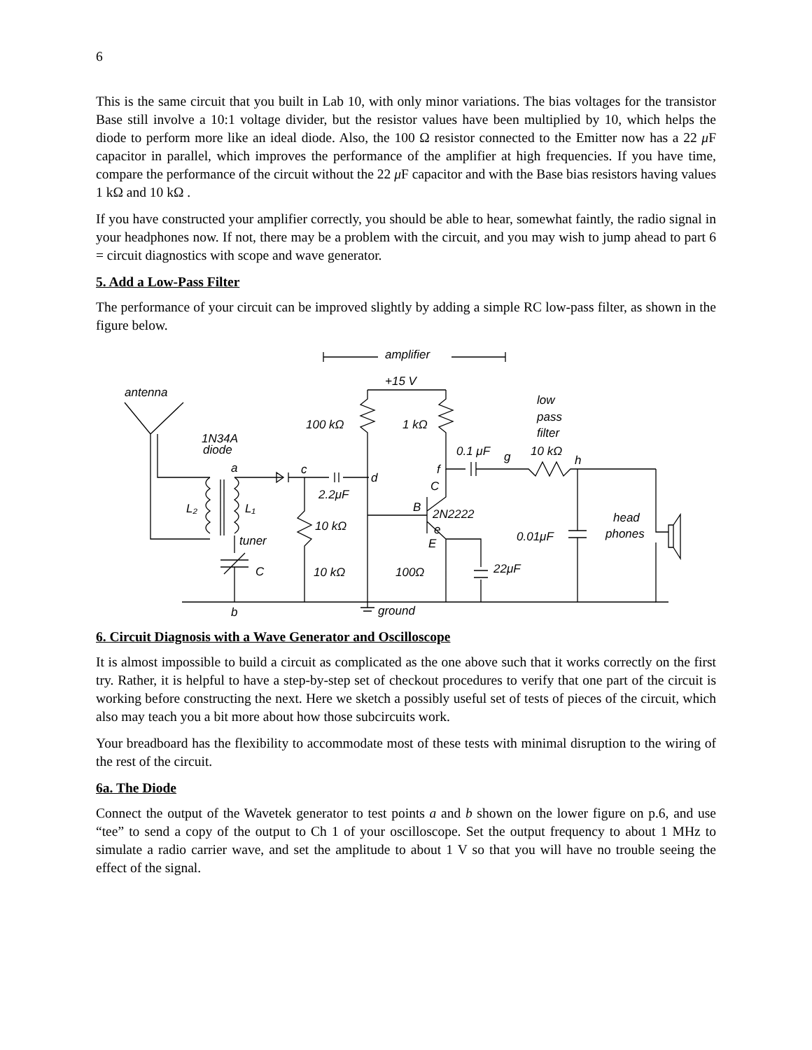6
This is the same circuit that you built in Lab 10, with only minor variations. The bias voltages for the transistor Base still involve a 10:1 voltage divider, but the resistor values have been multiplied by 10, which helps the diode to perform more like an ideal diode. Also, the 100 Ω resistor connected to the Emitter now has a 22 μ F capacitor in parallel, which improves the performance of the amplifier at high frequencies. If you have time, compare the performance of the circuit without the 22 μ F capacitor and with the Base bias resistors having values 1 kΩ and 10 kΩ .
If you have constructed your amplifier correctly, you should be able to hear, somewhat faintly, the radio signal in your headphones now. If not, there may be a problem with the circuit, and you may wish to jump ahead to part 6 = circuit diagnostics with scope and wave generator.
5. Add a Low-Pass Filter
The performance of your circuit can be improved slightly by adding a simple RC low-pass filter, as shown in the figure below.
amplifier
+15 V
antenna
low
pass
filter
100 kΩ
1 kΩ
1N34A
diode
0.1 μF
g
10 kΩ
h
a
c
d
f
2.2μF
C
B
2N2222
L₂
L₁
head
phones
10 kΩ
e
E
0.01μF
tuner
C
10 kΩ
100Ω
22μF
b
ground
6. Circuit Diagnosis with a Wave Generator and Oscilloscope
It is almost impossible to build a circuit as complicated as the one above such that it works correctly on the first try. Rather, it is helpful to have a step-by-step set of checkout procedures to verify that one part of the circuit is working before constructing the next. Here we sketch a possibly useful set of tests of pieces of the circuit, which also may teach you a bit more about how those subcircuits work.
Your breadboard has the flexibility to accommodate most of these tests with minimal disruption to the wiring of the rest of the circuit.
6a. The Diode
Connect the output of the Wavetek generator to test points a and b shown on the lower figure on p.6, and use “tee” to send a copy of the output to Ch 1 of your oscilloscope. Set the output frequency to about 1 MHz to simulate a radio carrier wave, and set the amplitude to about 1 V so that you will have no trouble seeing the effect of the signal.